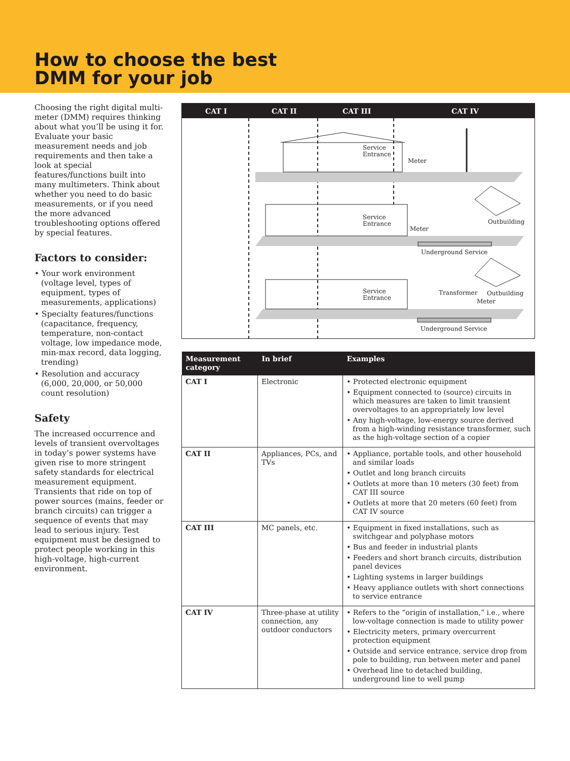How to choose the best
DMM for your job
Choosing the right digital multi-meter (DMM) requires thinking about what you’ll be using it for. Evaluate your basic measurement needs and job requirements and then take a look at special features/functions built into many multimeters. Think about whether you need to do basic measurements, or if you need the more advanced troubleshooting options offered by special features.
Factors to consider:
• Your work environment (voltage level, types of equipment, types of measurements, applications)
• Specialty features/functions (capacitance, frequency, temperature, non-contact voltage, low impedance mode, min-max record, data logging, trending)
• Resolution and accuracy (6,000, 20,000, or 50,000 count resolution)
Safety
The increased occurrence and levels of transient overvoltages in today’s power systems have given rise to more stringent safety standards for electrical measurement equipment. Transients that ride on top of power sources (mains, feeder or branch circuits) can trigger a sequence of events that may lead to serious injury. Test equipment must be designed to protect people working in this high-voltage, high-current environment.
CAT I CAT II CAT III CAT IV
Service
Entrance
Meter
Service
Entrance
Meter
Outbuilding
Underground Service
Service
Entrance
Transformer Outbuilding
Meter
Underground Service
| Measurement category | In brief | Examples |
| --- | --- | --- |
| CAT I | Electronic | • Protected electronic equipment • Equipment connected to (source) circuits in which measures are taken to limit transient overvoltages to an appropriately low level • Any high-voltage, low-energy source derived from a high-winding resistance transformer, such as the high-voltage section of a copier |
| CAT II | Appliances, PCs, and TVs | • Appliance, portable tools, and other household and similar loads • Outlet and long branch circuits • Outlets at more than 10 meters (30 feet) from CAT III source • Outlets at more that 20 meters (60 feet) from CAT IV source |
| CAT III | MC panels, etc. | • Equipment in fixed installations, such as switchgear and polyphase motors • Bus and feeder in industrial plants • Feeders and short branch circuits, distribution panel devices • Lighting systems in larger buildings • Heavy appliance outlets with short connections to service entrance |
| CAT IV | Three-phase at utility connection, any outdoor conductors | • Refers to the “origin of installation,” i.e., where low-voltage connection is made to utility power • Electricity meters, primary overcurrent protection equipment • Outside and service entrance, service drop from pole to building, run between meter and panel • Overhead line to detached building, underground line to well pump |